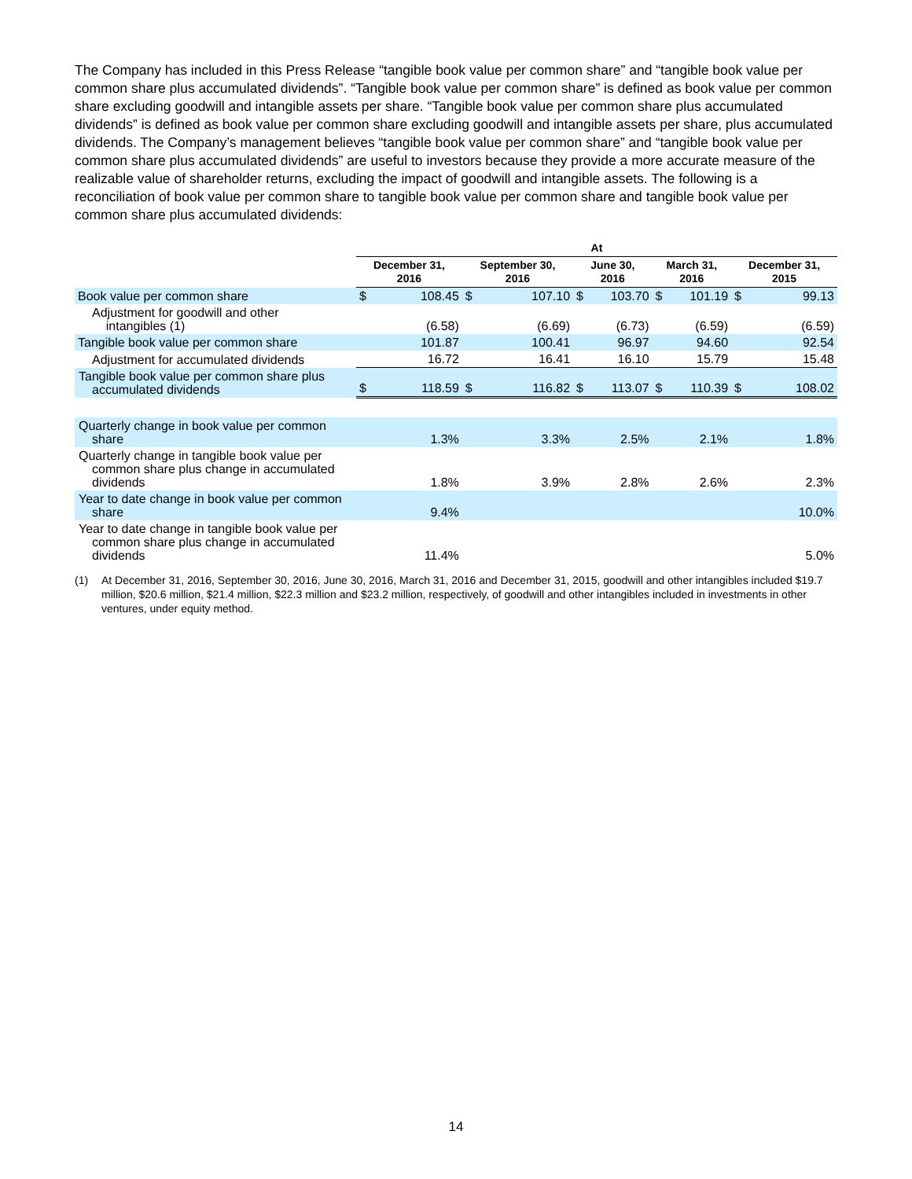The Company has included in this Press Release “tangible book value per common share” and “tangible book value per common share plus accumulated dividends”. “Tangible book value per common share” is defined as book value per common share excluding goodwill and intangible assets per share. “Tangible book value per common share plus accumulated dividends” is defined as book value per common share excluding goodwill and intangible assets per share, plus accumulated dividends. The Company’s management believes “tangible book value per common share” and “tangible book value per common share plus accumulated dividends” are useful to investors because they provide a more accurate measure of the realizable value of shareholder returns, excluding the impact of goodwill and intangible assets. The following is a reconciliation of book value per common share to tangible book value per common share and tangible book value per common share plus accumulated dividends:
| | At | | | | | | | | | |
| --- | --- | --- | --- | --- | --- | --- | --- | --- | --- | --- |
| | December 31, 2016 | | September 30, 2016 | | June 30, 2016 | | March 31, 2016 | | December 31, 2015 | |
| Book value per common share | $ | 108.45 | $ | 107.10 | $ | 103.70 | $ | 101.19 | $ | 99.13 |
| Adjustment for goodwill and other intangibles (1) | | (6.58) | | (6.69) | | (6.73) | | (6.59) | | (6.59) |
| Tangible book value per common share | | 101.87 | | 100.41 | | 96.97 | | 94.60 | | 92.54 |
| Adjustment for accumulated dividends | | 16.72 | | 16.41 | | 16.10 | | 15.79 | | 15.48 |
| Tangible book value per common share plus accumulated dividends | $ | 118.59 | $ | 116.82 | $ | 113.07 | $ | 110.39 | $ | 108.02 |
| Quarterly change in book value per common share | 1.3% | | 3.3% | | 2.5% | | 2.1% | | 1.8% | |
| Quarterly change in tangible book value per common share plus change in accumulated dividends | 1.8% | | 3.9% | | 2.8% | | 2.6% | | 2.3% | |
| Year to date change in book value per common share | 9.4% | | | | | | | | 10.0% | |
| Year to date change in tangible book value per common share plus change in accumulated dividends | 11.4% | | | | | | | | 5.0% | |
(1) At December 31, 2016, September 30, 2016, June 30, 2016, March 31, 2016 and December 31, 2015, goodwill and other intangibles included $19.7 million, $20.6 million, $21.4 million, $22.3 million and $23.2 million, respectively, of goodwill and other intangibles included in investments in other ventures, under equity method.
14